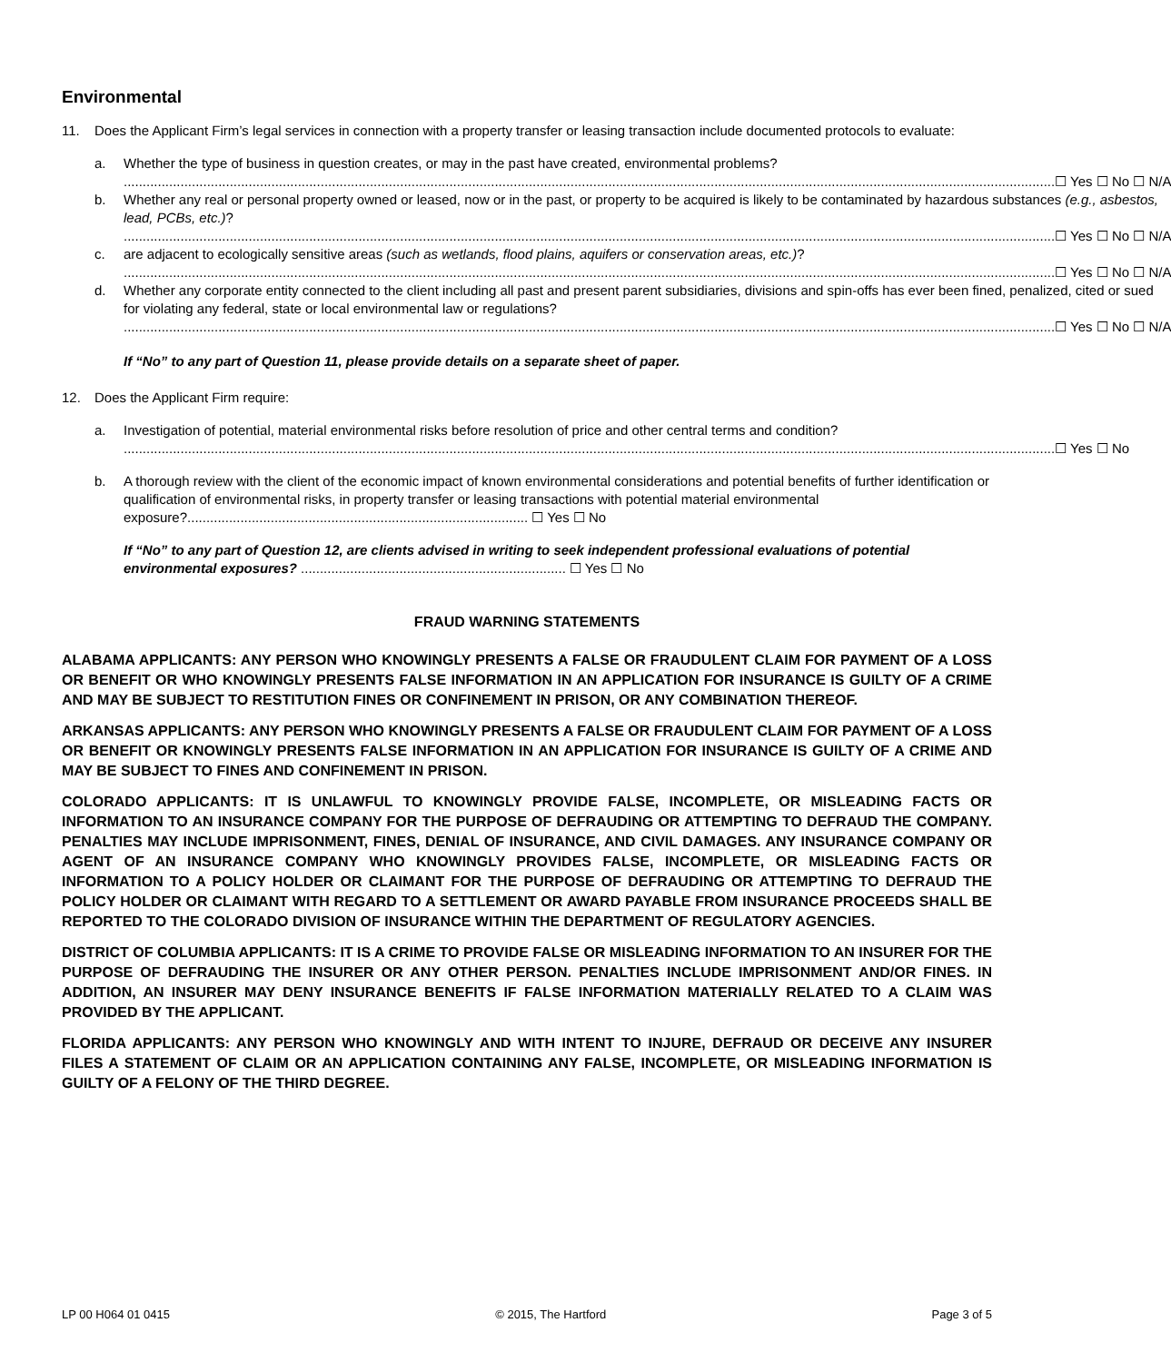Environmental
11. Does the Applicant Firm’s legal services in connection with a property transfer or leasing transaction include documented protocols to evaluate:
a. Whether the type of business in question creates, or may in the past have created, environmental problems?
☐ Yes ☐ No ☐ N/A
b. Whether any real or personal property owned or leased, now or in the past, or property to be acquired is likely to be contaminated by hazardous substances (e.g., asbestos, lead, PCBs, etc.)?
☐ Yes ☐ No ☐ N/A
c. are adjacent to ecologically sensitive areas (such as wetlands, flood plains, aquifers or conservation areas, etc.)?
☐ Yes ☐ No ☐ N/A
d. Whether any corporate entity connected to the client including all past and present parent subsidiaries, divisions and spin-offs has ever been fined, penalized, cited or sued for violating any federal, state or local environmental law or regulations?
☐ Yes ☐ No ☐ N/A
If “No” to any part of Question 11, please provide details on a separate sheet of paper.
12. Does the Applicant Firm require:
a. Investigation of potential, material environmental risks before resolution of price and other central terms and condition?
☐ Yes ☐ No
b. A thorough review with the client of the economic impact of known environmental considerations and potential benefits of further identification or qualification of environmental risks, in property transfer or leasing transactions with potential material environmental exposure?.......................................................................................... ☐ Yes ☐ No
If “No” to any part of Question 12, are clients advised in writing to seek independent professional evaluations of potential environmental exposures? ...................................................................... ☐ Yes ☐ No
FRAUD WARNING STATEMENTS
ALABAMA APPLICANTS: ANY PERSON WHO KNOWINGLY PRESENTS A FALSE OR FRAUDULENT CLAIM FOR PAYMENT OF A LOSS OR BENEFIT OR WHO KNOWINGLY PRESENTS FALSE INFORMATION IN AN APPLICATION FOR INSURANCE IS GUILTY OF A CRIME AND MAY BE SUBJECT TO RESTITUTION FINES OR CONFINEMENT IN PRISON, OR ANY COMBINATION THEREOF.
ARKANSAS APPLICANTS: ANY PERSON WHO KNOWINGLY PRESENTS A FALSE OR FRAUDULENT CLAIM FOR PAYMENT OF A LOSS OR BENEFIT OR KNOWINGLY PRESENTS FALSE INFORMATION IN AN APPLICATION FOR INSURANCE IS GUILTY OF A CRIME AND MAY BE SUBJECT TO FINES AND CONFINEMENT IN PRISON.
COLORADO APPLICANTS: IT IS UNLAWFUL TO KNOWINGLY PROVIDE FALSE, INCOMPLETE, OR MISLEADING FACTS OR INFORMATION TO AN INSURANCE COMPANY FOR THE PURPOSE OF DEFRAUDING OR ATTEMPTING TO DEFRAUD THE COMPANY. PENALTIES MAY INCLUDE IMPRISONMENT, FINES, DENIAL OF INSURANCE, AND CIVIL DAMAGES. ANY INSURANCE COMPANY OR AGENT OF AN INSURANCE COMPANY WHO KNOWINGLY PROVIDES FALSE, INCOMPLETE, OR MISLEADING FACTS OR INFORMATION TO A POLICY HOLDER OR CLAIMANT FOR THE PURPOSE OF DEFRAUDING OR ATTEMPTING TO DEFRAUD THE POLICY HOLDER OR CLAIMANT WITH REGARD TO A SETTLEMENT OR AWARD PAYABLE FROM INSURANCE PROCEEDS SHALL BE REPORTED TO THE COLORADO DIVISION OF INSURANCE WITHIN THE DEPARTMENT OF REGULATORY AGENCIES.
DISTRICT OF COLUMBIA APPLICANTS: IT IS A CRIME TO PROVIDE FALSE OR MISLEADING INFORMATION TO AN INSURER FOR THE PURPOSE OF DEFRAUDING THE INSURER OR ANY OTHER PERSON. PENALTIES INCLUDE IMPRISONMENT AND/OR FINES. IN ADDITION, AN INSURER MAY DENY INSURANCE BENEFITS IF FALSE INFORMATION MATERIALLY RELATED TO A CLAIM WAS PROVIDED BY THE APPLICANT.
FLORIDA APPLICANTS: ANY PERSON WHO KNOWINGLY AND WITH INTENT TO INJURE, DEFRAUD OR DECEIVE ANY INSURER FILES A STATEMENT OF CLAIM OR AN APPLICATION CONTAINING ANY FALSE, INCOMPLETE, OR MISLEADING INFORMATION IS GUILTY OF A FELONY OF THE THIRD DEGREE.
LP 00 H064 01 0415 © 2015, The Hartford Page 3 of 5